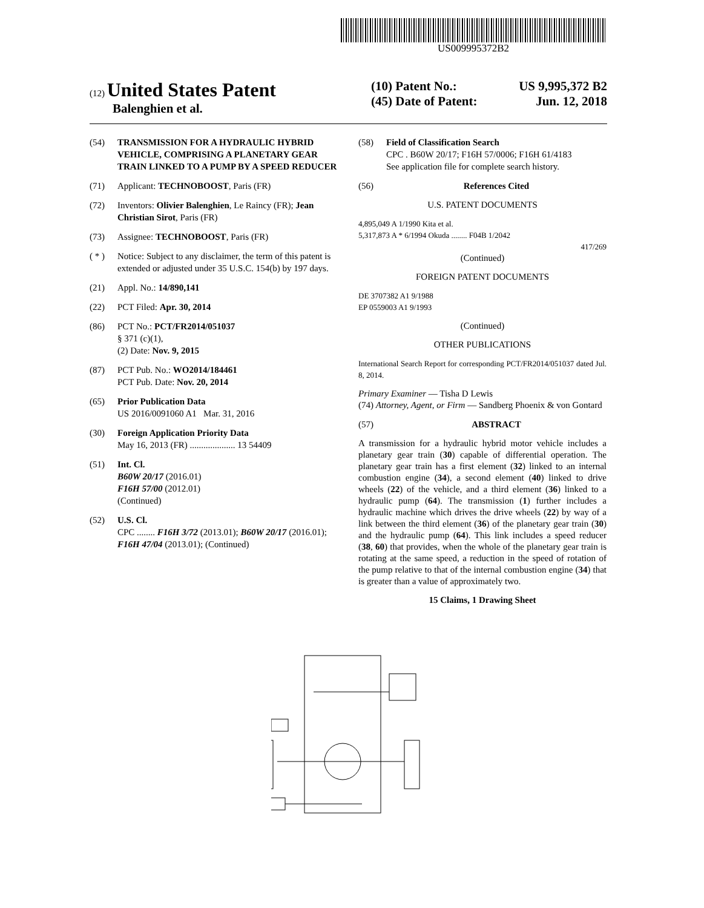US009995372B2
(12) United States Patent
Balenghien et al.
(10) Patent No.: US 9,995,372 B2
(45) Date of Patent: Jun. 12, 2018
(54) TRANSMISSION FOR A HYDRAULIC HYBRID VEHICLE, COMPRISING A PLANETARY GEAR TRAIN LINKED TO A PUMP BY A SPEED REDUCER
(71) Applicant: TECHNOBOOST, Paris (FR)
(72) Inventors: Olivier Balenghien, Le Raincy (FR); Jean Christian Sirot, Paris (FR)
(73) Assignee: TECHNOBOOST, Paris (FR)
( * ) Notice: Subject to any disclaimer, the term of this patent is extended or adjusted under 35 U.S.C. 154(b) by 197 days.
(21) Appl. No.: 14/890,141
(22) PCT Filed: Apr. 30, 2014
(86) PCT No.: PCT/FR2014/051037
§ 371 (c)(1),
(2) Date: Nov. 9, 2015
(87) PCT Pub. No.: WO2014/184461
PCT Pub. Date: Nov. 20, 2014
(65) Prior Publication Data
US 2016/0091060 A1 Mar. 31, 2016
(30) Foreign Application Priority Data
May 16, 2013 (FR) .................... 13 54409
(51) Int. Cl.
B60W 20/17 (2016.01)
F16H 57/00 (2012.01)
(Continued)
(52) U.S. Cl.
CPC ........ F16H 3/72 (2013.01); B60W 20/17 (2016.01); F16H 47/04 (2013.01); (Continued)
(58) Field of Classification Search
CPC . B60W 20/17; F16H 57/0006; F16H 61/4183
See application file for complete search history.
(56) References Cited
U.S. PATENT DOCUMENTS
4,895,049 A 1/1990 Kita et al.
5,317,873 A * 6/1994 Okuda ........ F04B 1/2042
417/269
(Continued)
FOREIGN PATENT DOCUMENTS
DE 3707382 A1 9/1988
EP 0559003 A1 9/1993
(Continued)
OTHER PUBLICATIONS
International Search Report for corresponding PCT/FR2014/051037 dated Jul. 8, 2014.
Primary Examiner — Tisha D Lewis
(74) Attorney, Agent, or Firm — Sandberg Phoenix & von Gontard
(57) ABSTRACT
A transmission for a hydraulic hybrid motor vehicle includes a planetary gear train (30) capable of differential operation. The planetary gear train has a first element (32) linked to an internal combustion engine (34), a second element (40) linked to drive wheels (22) of the vehicle, and a third element (36) linked to a hydraulic pump (64). The transmission (1) further includes a hydraulic machine which drives the drive wheels (22) by way of a link between the third element (36) of the planetary gear train (30) and the hydraulic pump (64). This link includes a speed reducer (38, 60) that provides, when the whole of the planetary gear train is rotating at the same speed, a reduction in the speed of rotation of the pump relative to that of the internal combustion engine (34) that is greater than a value of approximately two.
15 Claims, 1 Drawing Sheet